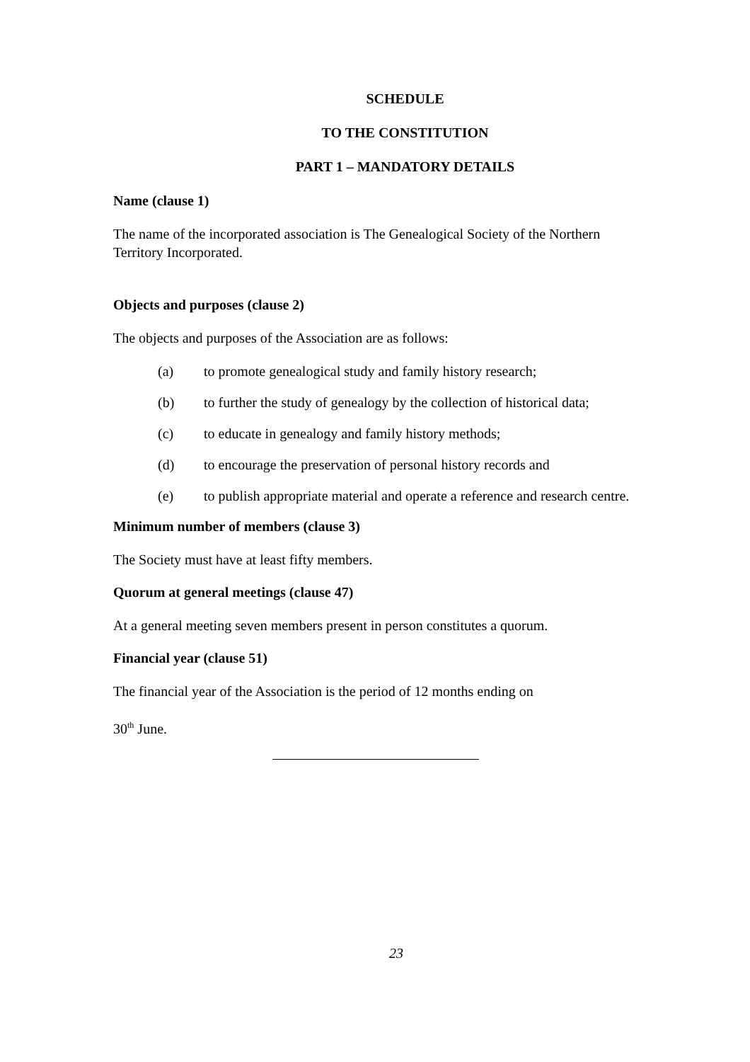SCHEDULE
TO THE CONSTITUTION
PART 1 – MANDATORY DETAILS
Name (clause 1)
The name of the incorporated association is The Genealogical Society of the Northern Territory Incorporated.
Objects and purposes (clause 2)
The objects and purposes of the Association are as follows:
(a) to promote genealogical study and family history research;
(b) to further the study of genealogy by the collection of historical data;
(c) to educate in genealogy and family history methods;
(d) to encourage the preservation of personal history records and
(e) to publish appropriate material and operate a reference and research centre.
Minimum number of members (clause 3)
The Society must have at least fifty members.
Quorum at general meetings (clause 47)
At a general meeting seven members present in person constitutes a quorum.
Financial year (clause 51)
The financial year of the Association is the period of 12 months ending on
30<sup>th</sup> June.
23